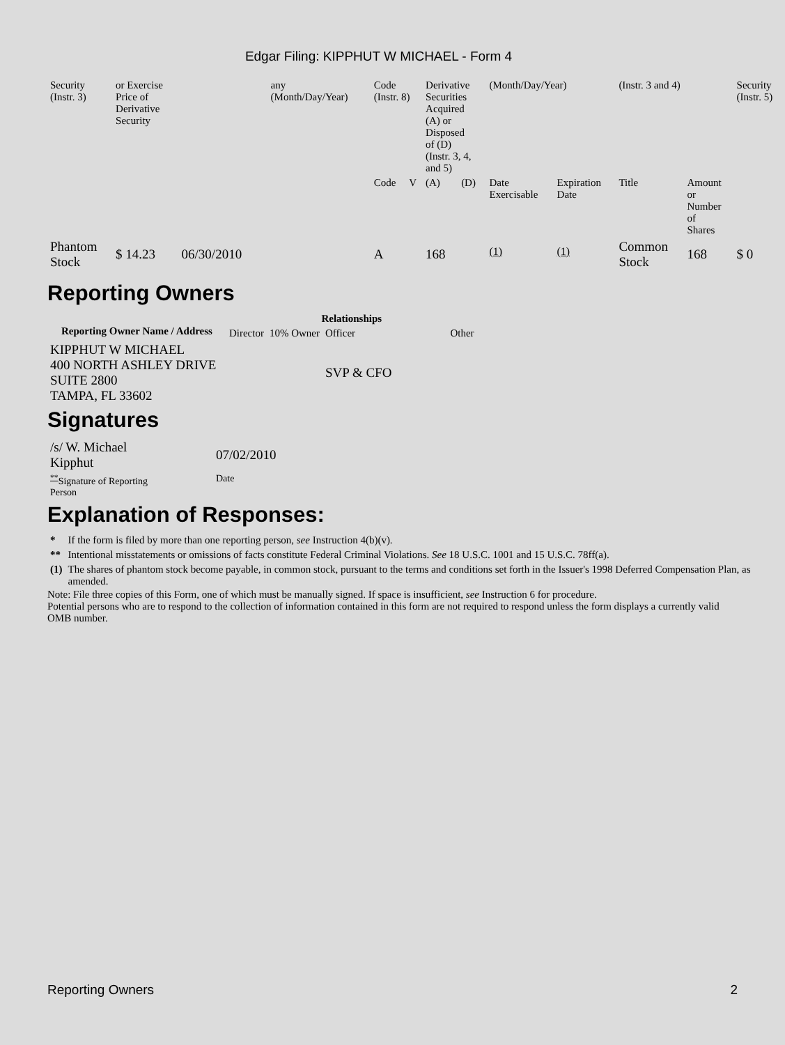Edgar Filing: KIPPHUT W MICHAEL - Form 4
| Security (Instr. 3) | or Exercise Price of Derivative Security | | any (Month/Day/Year) | Code (Instr. 8) | | Derivative Securities Acquired (A) or Disposed of (D) (Instr. 3, 4, and 5) | | (Month/Day/Year) | | (Instr. 3 and 4) | | Security (Instr. 5) |
| | | | | Code | V | (A) | (D) | Date Exercisable | Expiration Date | Title | Amount or Number of Shares | |
| Phantom Stock | $ 14.23 | 06/30/2010 | | A | | 168 | | <sup>(1)</sup> | <sup>(1)</sup> | Common Stock | 168 | $ 0 |
Reporting Owners
| Reporting Owner Name / Address | Relationships | | | |
| --- | --- | --- | --- | --- |
| | Director | 10% Owner | Officer | Other |
| KIPPHUT W MICHAEL 400 NORTH ASHLEY DRIVE SUITE 2800 TAMPA, FL 33602 | | | SVP & CFO | |
Signatures
| /s/ W. Michael Kipphut | 07/02/2010 |
| <sup>**</sup> Signature of Reporting Person | Date |
Explanation of Responses:
| * | If the form is filed by more than one reporting person, see Instruction 4(b)(v). |
| ** | Intentional misstatements or omissions of facts constitute Federal Criminal Violations. See 18 U.S.C. 1001 and 15 U.S.C. 78ff(a). |
| (1) | The shares of phantom stock become payable, in common stock, pursuant to the terms and conditions set forth in the Issuer's 1998 Deferred Compensation Plan, as amended. |
Note: File three copies of this Form, one of which must be manually signed. If space is insufficient, see Instruction 6 for procedure.
Potential persons who are to respond to the collection of information contained in this form are not required to respond unless the form displays a currently valid OMB number.
Reporting Owners 2